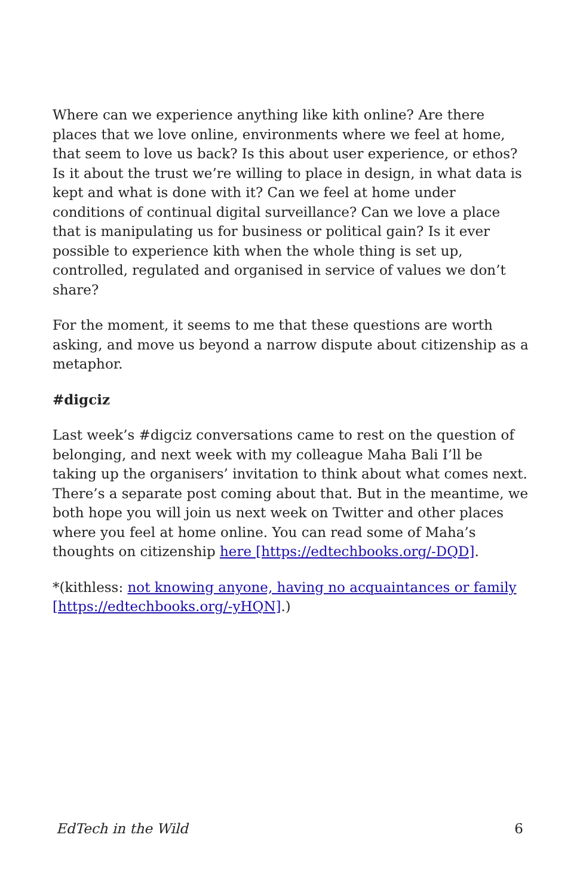Where can we experience anything like kith online? Are there places that we love online, environments where we feel at home, that seem to love us back? Is this about user experience, or ethos? Is it about the trust we’re willing to place in design, in what data is kept and what is done with it? Can we feel at home under conditions of continual digital surveillance? Can we love a place that is manipulating us for business or political gain? Is it ever possible to experience kith when the whole thing is set up, controlled, regulated and organised in service of values we don’t share?
For the moment, it seems to me that these questions are worth asking, and move us beyond a narrow dispute about citizenship as a metaphor.
#digciz
Last week’s #digciz conversations came to rest on the question of belonging, and next week with my colleague Maha Bali I’ll be taking up the organisers’ invitation to think about what comes next. There’s a separate post coming about that. But in the meantime, we both hope you will join us next week on Twitter and other places where you feel at home online. You can read some of Maha’s thoughts on citizenship here [https://edtechbooks.org/-DQD].
*(kithless: not knowing anyone, having no acquaintances or family [https://edtechbooks.org/-yHQN].)
EdTech in the Wild 6